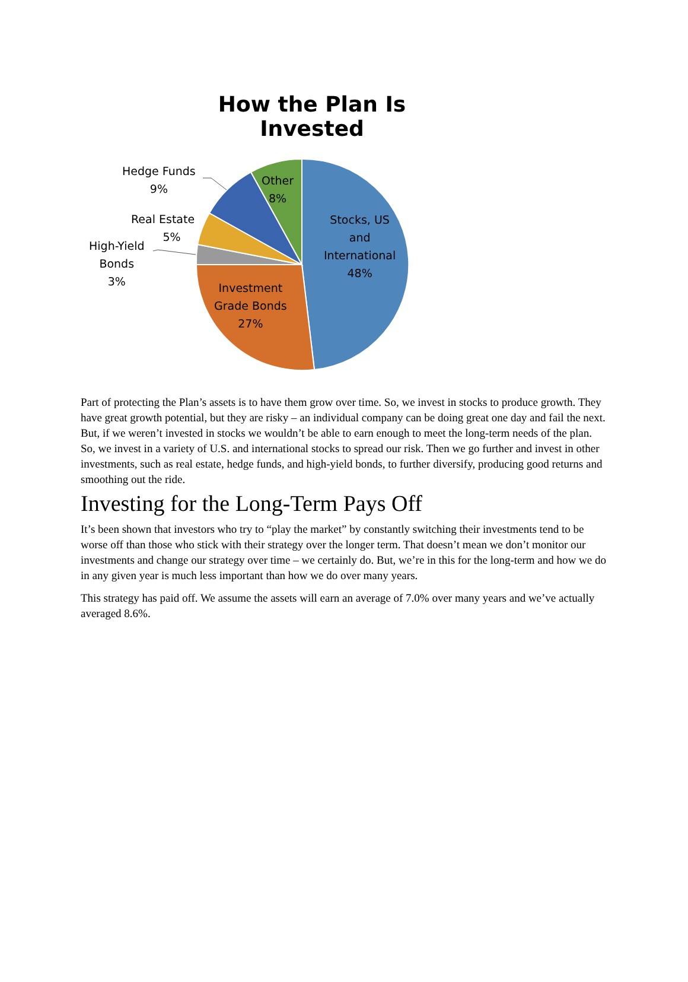How the Plan Is Invested
Hedge Funds
9%
Other
8%
Real Estate
5%
High-Yield
Bonds
3%
Stocks, US
and
International
48%
Investment
Grade Bonds
27%
Part of protecting the Plan’s assets is to have them grow over time. So, we invest in stocks to produce growth. They have great growth potential, but they are risky – an individual company can be doing great one day and fail the next. But, if we weren’t invested in stocks we wouldn’t be able to earn enough to meet the long-term needs of the plan. So, we invest in a variety of U.S. and international stocks to spread our risk. Then we go further and invest in other investments, such as real estate, hedge funds, and high-yield bonds, to further diversify, producing good returns and smoothing out the ride.
Investing for the Long-Term Pays Off
It’s been shown that investors who try to “play the market” by constantly switching their investments tend to be worse off than those who stick with their strategy over the longer term. That doesn’t mean we don’t monitor our investments and change our strategy over time – we certainly do. But, we’re in this for the long-term and how we do in any given year is much less important than how we do over many years.
This strategy has paid off. We assume the assets will earn an average of 7.0% over many years and we’ve actually averaged 8.6%.